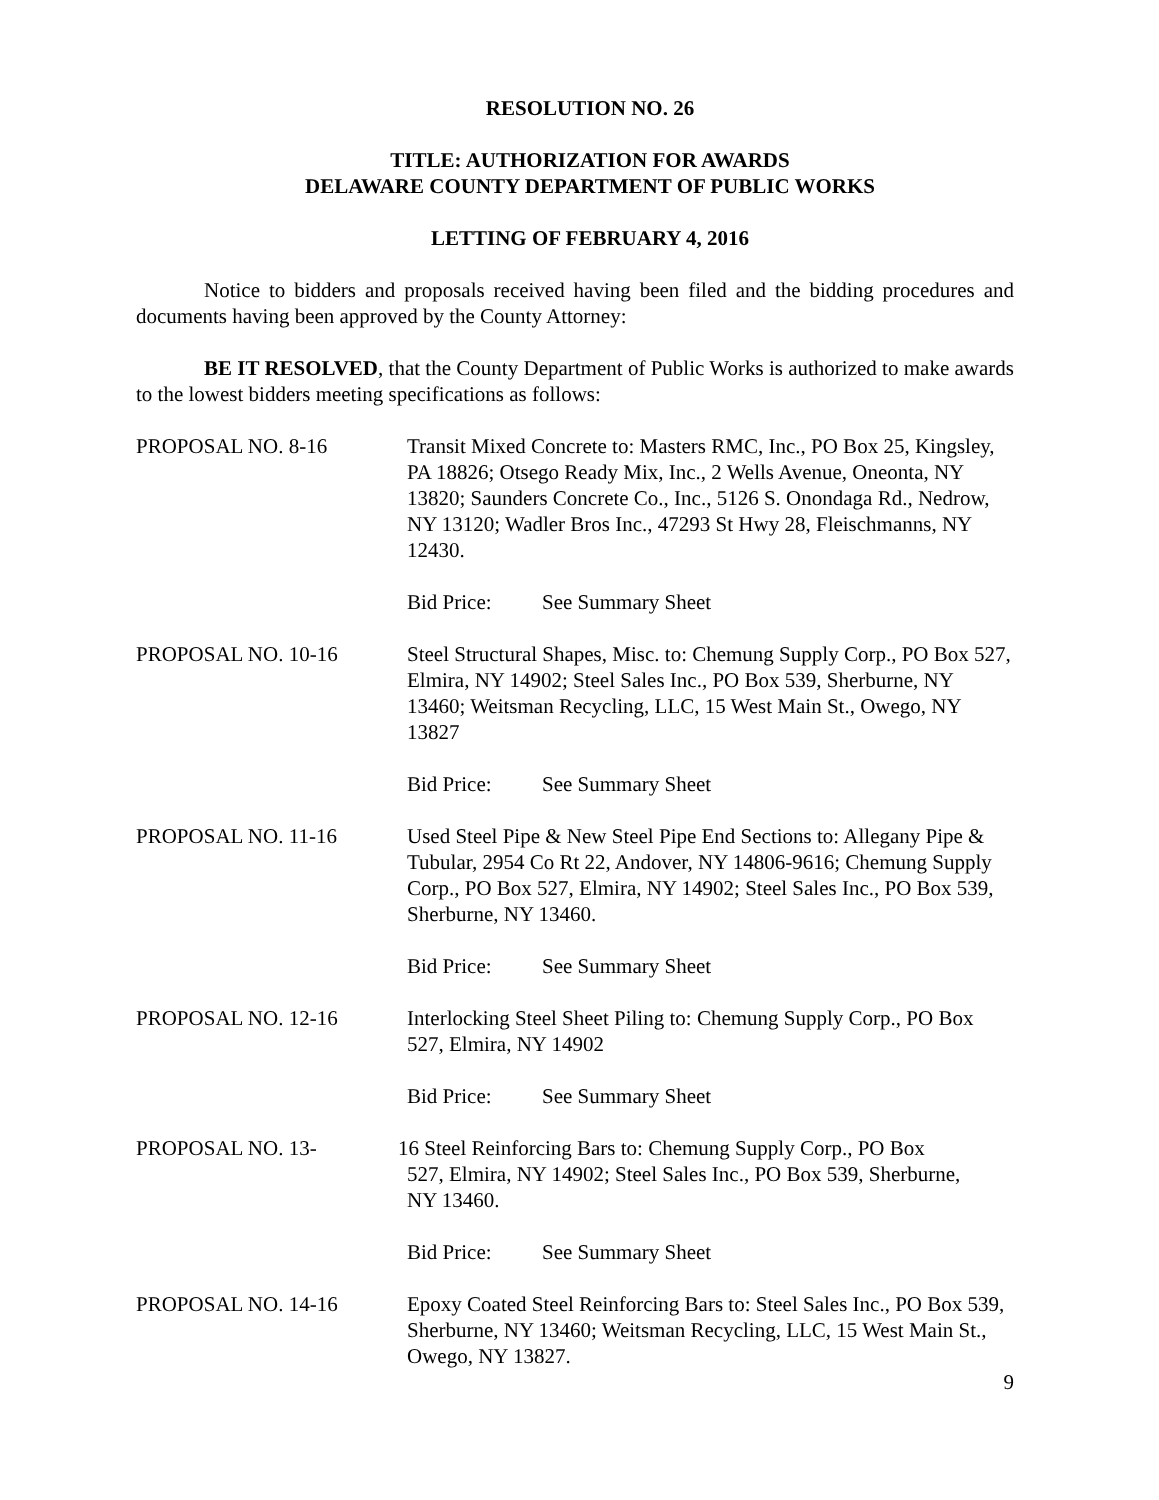RESOLUTION NO. 26
TITLE: AUTHORIZATION FOR AWARDS
DELAWARE COUNTY DEPARTMENT OF PUBLIC WORKS
LETTING OF FEBRUARY 4, 2016
Notice to bidders and proposals received having been filed and the bidding procedures and documents having been approved by the County Attorney:
BE IT RESOLVED, that the County Department of Public Works is authorized to make awards to the lowest bidders meeting specifications as follows:
PROPOSAL NO. 8-16 Transit Mixed Concrete to: Masters RMC, Inc., PO Box 25, Kingsley, PA 18826; Otsego Ready Mix, Inc., 2 Wells Avenue, Oneonta, NY 13820; Saunders Concrete Co., Inc., 5126 S. Onondaga Rd., Nedrow, NY 13120; Wadler Bros Inc., 47293 St Hwy 28, Fleischmanns, NY 12430.
Bid Price: See Summary Sheet
PROPOSAL NO. 10-16 Steel Structural Shapes, Misc. to: Chemung Supply Corp., PO Box 527, Elmira, NY 14902; Steel Sales Inc., PO Box 539, Sherburne, NY 13460; Weitsman Recycling, LLC, 15 West Main St., Owego, NY 13827
Bid Price: See Summary Sheet
PROPOSAL NO. 11-16 Used Steel Pipe & New Steel Pipe End Sections to: Allegany Pipe & Tubular, 2954 Co Rt 22, Andover, NY 14806-9616; Chemung Supply Corp., PO Box 527, Elmira, NY 14902; Steel Sales Inc., PO Box 539, Sherburne, NY 13460.
Bid Price: See Summary Sheet
PROPOSAL NO. 12-16 Interlocking Steel Sheet Piling to: Chemung Supply Corp., PO Box 527, Elmira, NY 14902
Bid Price: See Summary Sheet
PROPOSAL NO. 13- 16 Steel Reinforcing Bars to: Chemung Supply Corp., PO Box
527, Elmira, NY 14902; Steel Sales Inc., PO Box 539, Sherburne,
NY 13460.
Bid Price: See Summary Sheet
PROPOSAL NO. 14-16 Epoxy Coated Steel Reinforcing Bars to: Steel Sales Inc., PO Box 539, Sherburne, NY 13460; Weitsman Recycling, LLC, 15 West Main St., Owego, NY 13827.
9